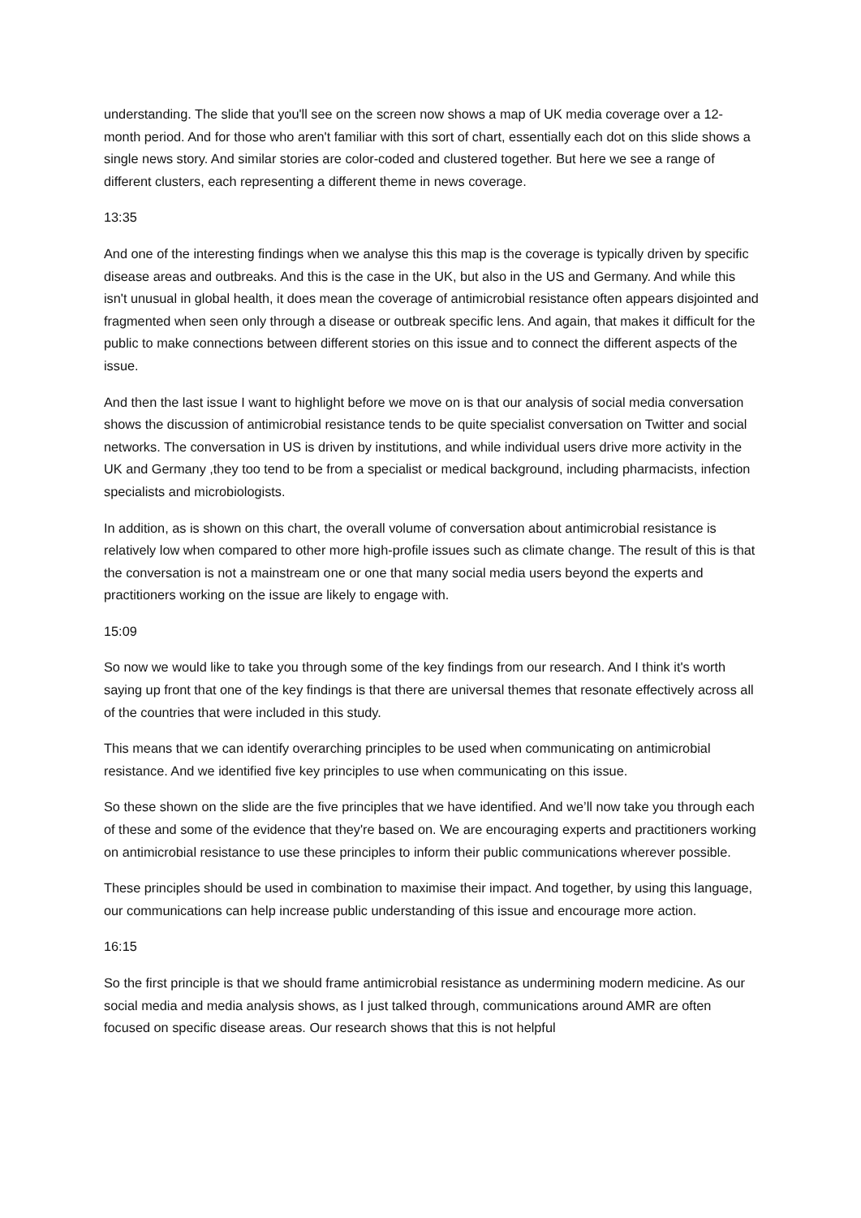understanding. The slide that you'll see on the screen now shows a map of UK media coverage over a 12-month period. And for those who aren't familiar with this sort of chart, essentially each dot on this slide shows a single news story. And similar stories are color-coded and clustered together. But here we see a range of different clusters, each representing a different theme in news coverage.
13:35
And one of the interesting findings when we analyse this this map is the coverage is typically driven by specific disease areas and outbreaks. And this is the case in the UK, but also in the US and Germany. And while this isn't unusual in global health, it does mean the coverage of antimicrobial resistance often appears disjointed and fragmented when seen only through a disease or outbreak specific lens. And again, that makes it difficult for the public to make connections between different stories on this issue and to connect the different aspects of the issue.
And then the last issue I want to highlight before we move on is that our analysis of social media conversation shows the discussion of antimicrobial resistance tends to be quite specialist conversation on Twitter and social networks. The conversation in US is driven by institutions, and while individual users drive more activity in the UK and Germany ,they too tend to be from a specialist or medical background, including pharmacists, infection specialists and microbiologists.
In addition, as is shown on this chart, the overall volume of conversation about antimicrobial resistance is relatively low when compared to other more high-profile issues such as climate change. The result of this is that the conversation is not a mainstream one or one that many social media users beyond the experts and practitioners working on the issue are likely to engage with.
15:09
So now we would like to take you through some of the key findings from our research. And I think it's worth saying up front that one of the key findings is that there are universal themes that resonate effectively across all of the countries that were included in this study.
This means that we can identify overarching principles to be used when communicating on antimicrobial resistance. And we identified five key principles to use when communicating on this issue.
So these shown on the slide are the five principles that we have identified. And we’ll now take you through each of these and some of the evidence that they're based on. We are encouraging experts and practitioners working on antimicrobial resistance to use these principles to inform their public communications wherever possible.
These principles should be used in combination to maximise their impact. And together, by using this language, our communications can help increase public understanding of this issue and encourage more action.
16:15
So the first principle is that we should frame antimicrobial resistance as undermining modern medicine. As our social media and media analysis shows, as I just talked through, communications around AMR are often focused on specific disease areas. Our research shows that this is not helpful